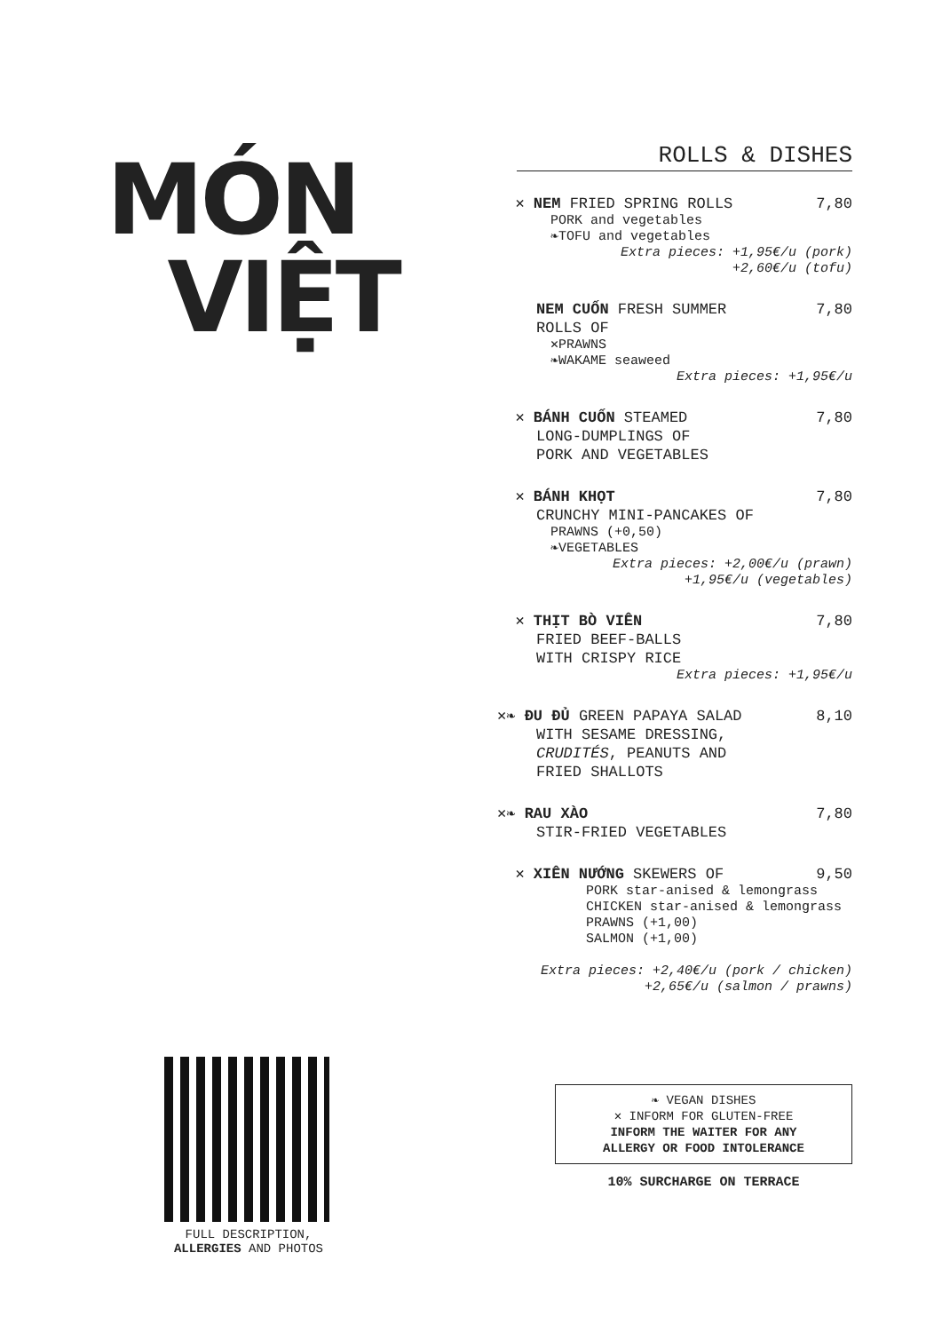MÓN
VIỆT
FULL DESCRIPTION,
ALLERGIES AND PHOTOS
ROLLS & DISHES
✕ NEM FRIED SPRING ROLLS 7,80
PORK and vegetables
❧TOFU and vegetables
Extra pieces: +1,95€/u (pork)
+2,60€/u (tofu)
NEM CUỐN FRESH SUMMER 7,80
ROLLS OF
✕PRAWNS
❧WAKAME seaweed
Extra pieces: +1,95€/u
✕ BÁNH CUỐN STEAMED 7,80
LONG-DUMPLINGS OF
PORK AND VEGETABLES
✕ BÁNH KHỌT 7,80
CRUNCHY MINI-PANCAKES OF
PRAWNS (+0,50)
❧VEGETABLES
Extra pieces: +2,00€/u (prawn)
+1,95€/u (vegetables)
✕ THỊT BÒ VIÊN 7,80
FRIED BEEF-BALLS
WITH CRISPY RICE
Extra pieces: +1,95€/u
✕❧ ĐU ĐỦ GREEN PAPAYA SALAD 8,10
WITH SESAME DRESSING,
CRUDITÉS, PEANUTS AND
FRIED SHALLOTS
✕❧ RAU XÀO 7,80
STIR-FRIED VEGETABLES
✕ XIÊN NƯỚNG SKEWERS OF 9,50
PORK star-anised & lemongrass
CHICKEN star-anised & lemongrass
PRAWNS (+1,00)
SALMON (+1,00)
Extra pieces: +2,40€/u (pork / chicken)
+2,65€/u (salmon / prawns)
❧ VEGAN DISHES
✕ INFORM FOR GLUTEN-FREE
INFORM THE WAITER FOR ANY
ALLERGY OR FOOD INTOLERANCE
10% SURCHARGE ON TERRACE